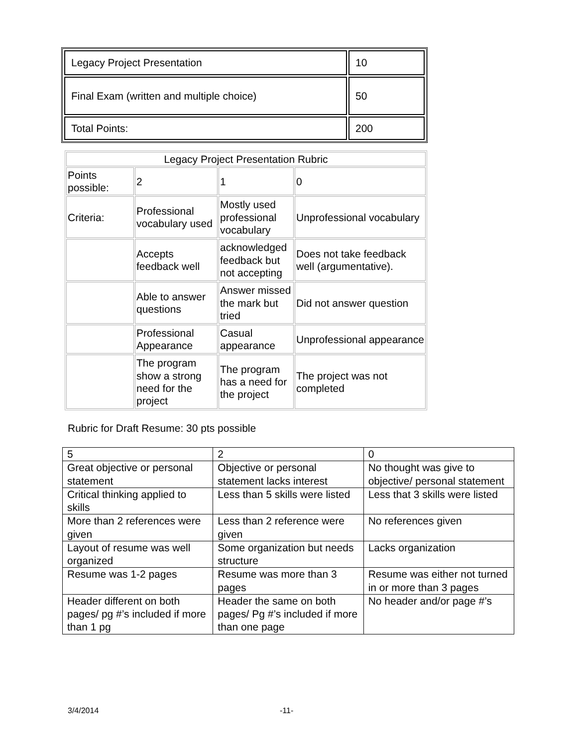| Legacy Project Presentation | 10 |
| Final Exam (written and multiple choice) | 50 |
| Total Points: | 200 |
| Legacy Project Presentation Rubric | | | |
| Points possible: | 2 | 1 | 0 |
| Criteria: | Professional vocabulary used | Mostly used professional vocabulary | Unprofessional vocabulary |
| | Accepts feedback well | acknowledged feedback but not accepting | Does not take feedback well (argumentative). |
| | Able to answer questions | Answer missed the mark but tried | Did not answer question |
| | Professional Appearance | Casual appearance | Unprofessional appearance |
| | The program show a strong need for the project | The program has a need for the project | The project was not completed |
Rubric for Draft Resume: 30 pts possible
| 5 | 2 | 0 |
| Great objective or personal statement | Objective or personal statement lacks interest | No thought was give to objective/ personal statement |
| Critical thinking applied to skills | Less than 5 skills were listed | Less that 3 skills were listed |
| More than 2 references were given | Less than 2 reference were given | No references given |
| Layout of resume was well organized | Some organization but needs structure | Lacks organization |
| Resume was 1-2 pages | Resume was more than 3 pages | Resume was either not turned in or more than 3 pages |
| Header different on both pages/ pg #’s included if more than 1 pg | Header the same on both pages/ Pg #’s included if more than one page | No header and/or page #’s |
3/4/2014 -11-